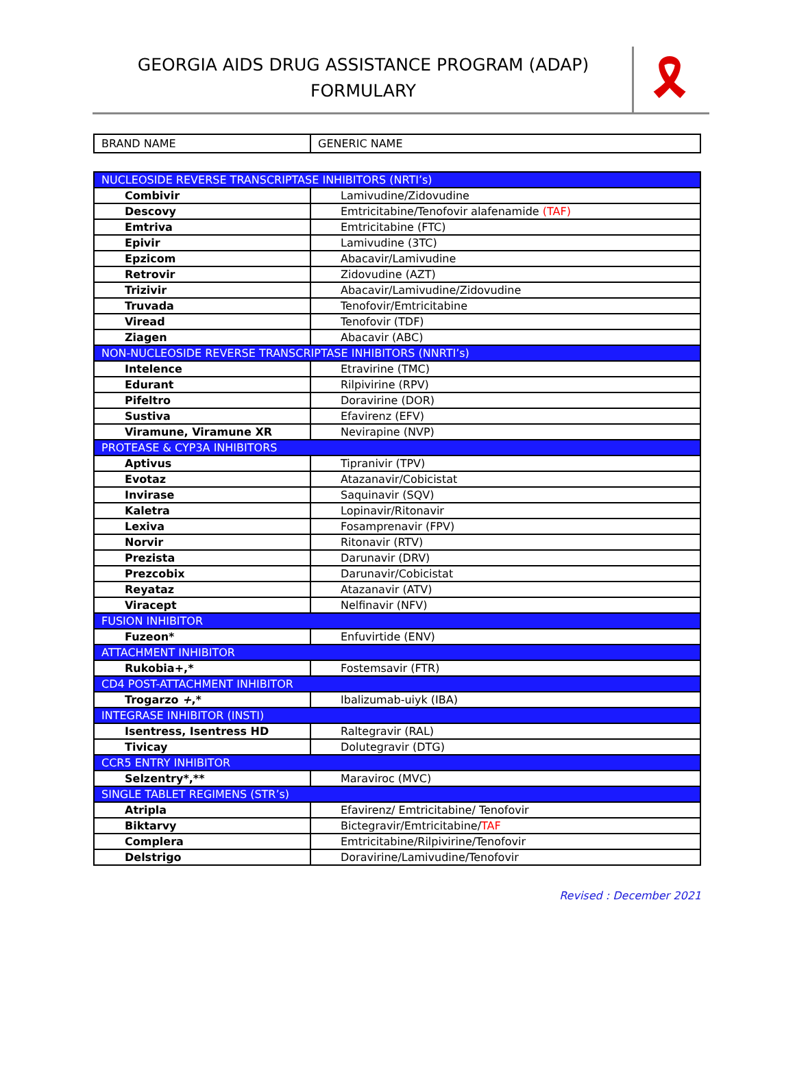GEORGIA AIDS DRUG ASSISTANCE PROGRAM (ADAP)
FORMULARY
🎗
| BRAND NAME | GENERIC NAME |
| NUCLEOSIDE REVERSE TRANSCRIPTASE INHIBITORS (NRTI’s) | |
| Combivir | Lamivudine/Zidovudine |
| Descovy | Emtricitabine/Tenofovir alafenamide (TAF) |
| Emtriva | Emtricitabine (FTC) |
| Epivir | Lamivudine (3TC) |
| Epzicom | Abacavir/Lamivudine |
| Retrovir | Zidovudine (AZT) |
| Trizivir | Abacavir/Lamivudine/Zidovudine |
| Truvada | Tenofovir/Emtricitabine |
| Viread | Tenofovir (TDF) |
| Ziagen | Abacavir (ABC) |
| NON-NUCLEOSIDE REVERSE TRANSCRIPTASE INHIBITORS (NNRTI’s) | |
| Intelence | Etravirine (TMC) |
| Edurant | Rilpivirine (RPV) |
| Pifeltro | Doravirine (DOR) |
| Sustiva | Efavirenz (EFV) |
| Viramune, Viramune XR | Nevirapine (NVP) |
| PROTEASE & CYP3A INHIBITORS | |
| Aptivus | Tipranivir (TPV) |
| Evotaz | Atazanavir/Cobicistat |
| Invirase | Saquinavir (SQV) |
| Kaletra | Lopinavir/Ritonavir |
| Lexiva | Fosamprenavir (FPV) |
| Norvir | Ritonavir (RTV) |
| Prezista | Darunavir (DRV) |
| Prezcobix | Darunavir/Cobicistat |
| Reyataz | Atazanavir (ATV) |
| Viracept | Nelfinavir (NFV) |
| FUSION INHIBITOR | |
| Fuzeon* | Enfuvirtide (ENV) |
| ATTACHMENT INHIBITOR | |
| Rukobia+,* | Fostemsavir (FTR) |
| CD4 POST-ATTACHMENT INHIBITOR | |
| Trogarzo + ,* | Ibalizumab-uiyk (IBA) |
| INTEGRASE INHIBITOR (INSTI) | |
| Isentress, Isentress HD | Raltegravir (RAL) |
| Tivicay | Dolutegravir (DTG) |
| CCR5 ENTRY INHIBITOR | |
| Selzentry*,** | Maraviroc (MVC) |
| SINGLE TABLET REGIMENS (STR’s) | |
| Atripla | Efavirenz/ Emtricitabine/ Tenofovir |
| Biktarvy | Bictegravir/Emtricitabine/ TAF |
| Complera | Emtricitabine/Rilpivirine/Tenofovir |
| Delstrigo | Doravirine/Lamivudine/Tenofovir |
Revised : December 2021